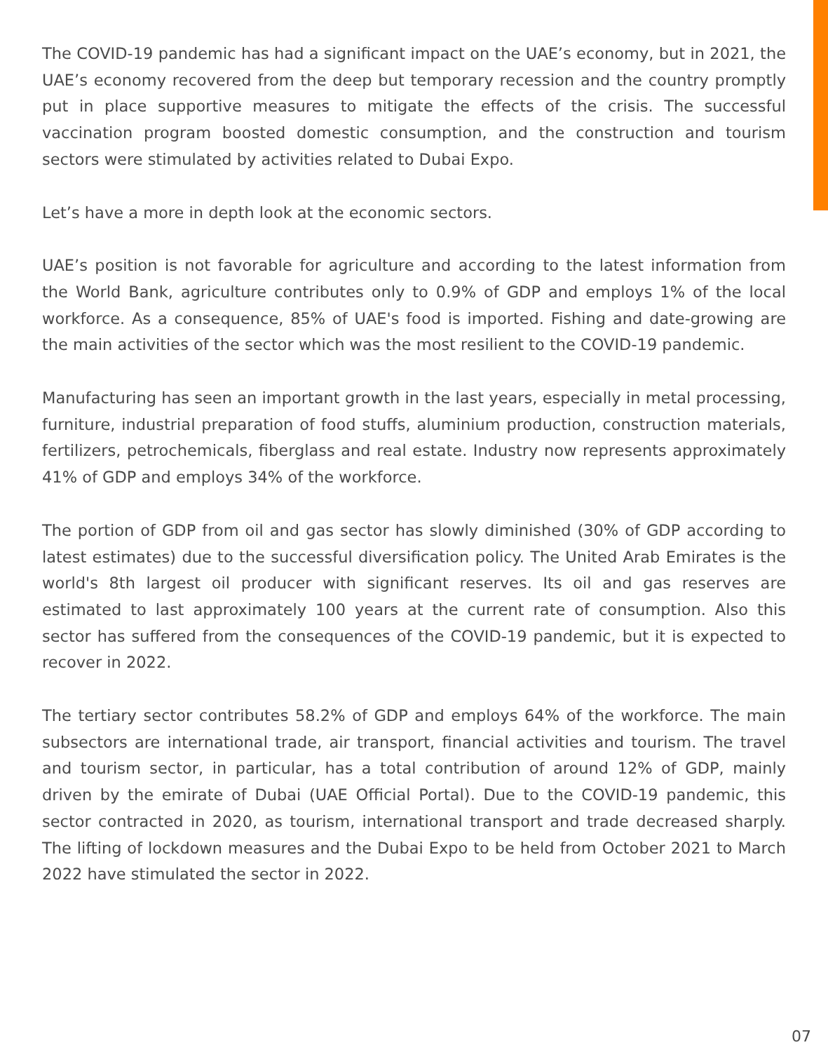The COVID-19 pandemic has had a significant impact on the UAE’s economy, but in 2021, the UAE’s economy recovered from the deep but temporary recession and the country promptly put in place supportive measures to mitigate the effects of the crisis. The successful vaccination program boosted domestic consumption, and the construction and tourism sectors were stimulated by activities related to Dubai Expo.
Let’s have a more in depth look at the economic sectors.
UAE’s position is not favorable for agriculture and according to the latest information from the World Bank, agriculture contributes only to 0.9% of GDP and employs 1% of the local workforce. As a consequence, 85% of UAE's food is imported. Fishing and date-growing are the main activities of the sector which was the most resilient to the COVID-19 pandemic.
Manufacturing has seen an important growth in the last years, especially in metal processing, furniture, industrial preparation of food stuffs, aluminium production, construction materials, fertilizers, petrochemicals, fiberglass and real estate. Industry now represents approximately 41% of GDP and employs 34% of the workforce.
The portion of GDP from oil and gas sector has slowly diminished (30% of GDP according to latest estimates) due to the successful diversification policy. The United Arab Emirates is the world's 8th largest oil producer with significant reserves. Its oil and gas reserves are estimated to last approximately 100 years at the current rate of consumption. Also this sector has suffered from the consequences of the COVID-19 pandemic, but it is expected to recover in 2022.
The tertiary sector contributes 58.2% of GDP and employs 64% of the workforce. The main subsectors are international trade, air transport, financial activities and tourism. The travel and tourism sector, in particular, has a total contribution of around 12% of GDP, mainly driven by the emirate of Dubai (UAE Official Portal). Due to the COVID-19 pandemic, this sector contracted in 2020, as tourism, international transport and trade decreased sharply. The lifting of lockdown measures and the Dubai Expo to be held from October 2021 to March 2022 have stimulated the sector in 2022.
07